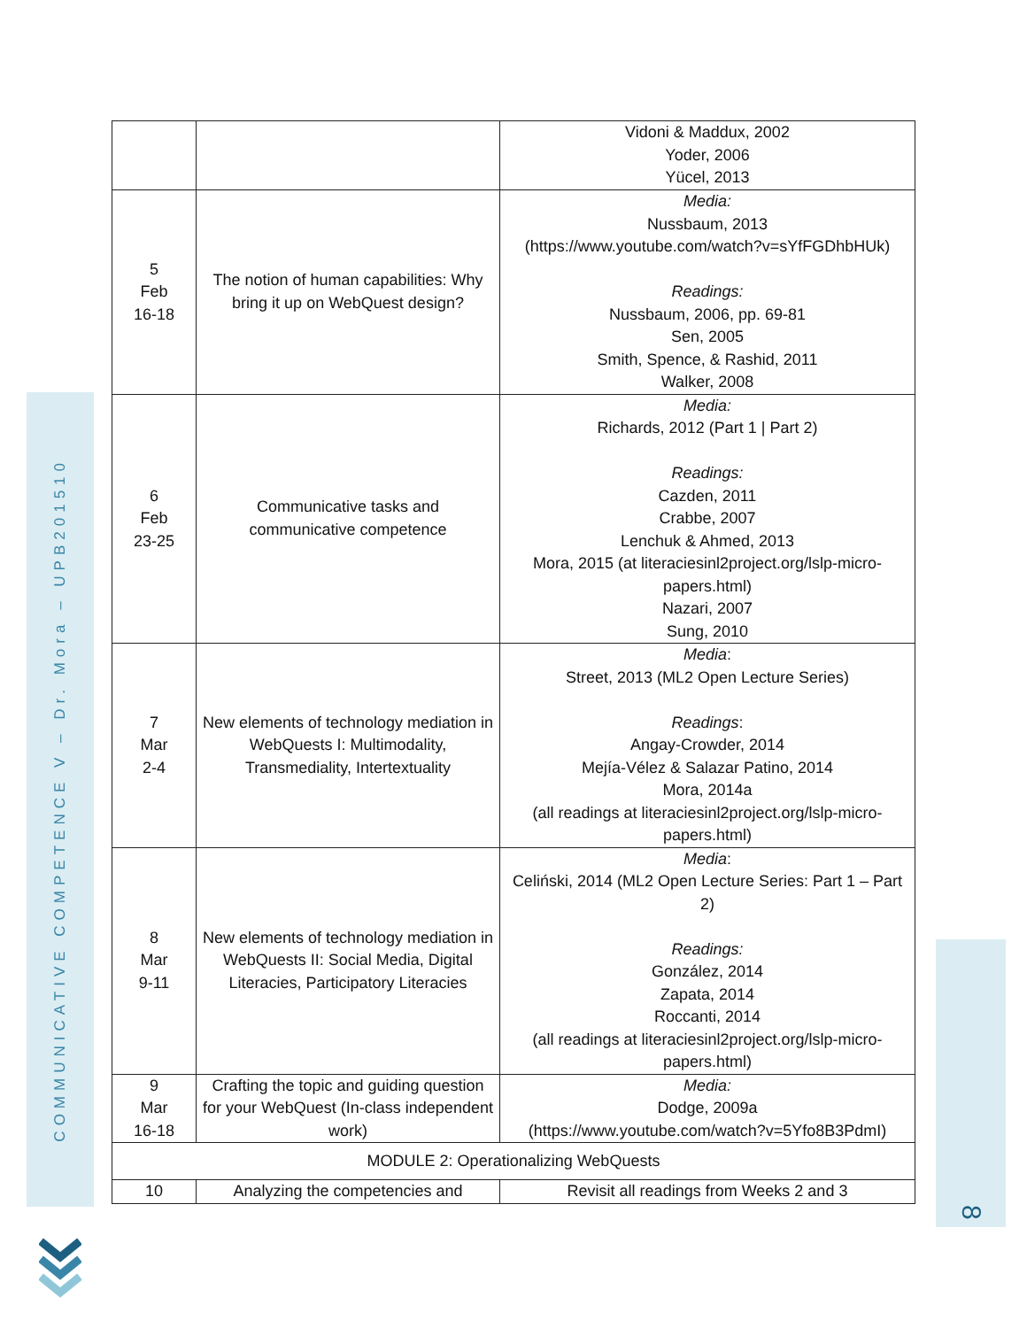COMMUNICATIVE COMPETENCE V – Dr. Mora – UPB201510
8
| | | Vidoni & Maddux, 2002 Yoder, 2006 Yücel, 2013 |
| 5 Feb 16-18 | The notion of human capabilities: Why bring it up on WebQuest design? | Media: Nussbaum, 2013 ( https://www.youtube.com/watch?v=sYfFGDhbHUk ) Readings: Nussbaum, 2006, pp. 69-81 Sen, 2005 Smith, Spence, & Rashid, 2011 Walker, 2008 |
| 6 Feb 23-25 | Communicative tasks and communicative competence | Media: Richards, 2012 ( Part 1 / Part 2 ) Readings: Cazden, 2011 Crabbe, 2007 Lenchuk & Ahmed, 2013 Mora, 2015 (at literaciesinl2project.org/lslp-micro-papers.html ) Nazari, 2007 Sung, 2010 |
| 7 Mar 2-4 | New elements of technology mediation in WebQuests I: Multimodality, Transmediality, Intertextuality | Media : Street, 2013 ( ML2 Open Lecture Series ) Readings : Angay-Crowder, 2014 Mejía-Vélez & Salazar Patino, 2014 Mora, 2014a (all readings at literaciesinl2project.org/lslp-micro-papers.html ) |
| 8 Mar 9-11 | New elements of technology mediation in WebQuests II: Social Media, Digital Literacies, Participatory Literacies | Media : Celiński, 2014 (ML2 Open Lecture Series: Part 1 – Part 2 ) Readings: González, 2014 Zapata, 2014 Roccanti, 2014 (all readings at literaciesinl2project.org/lslp-micro-papers.html ) |
| 9 Mar 16-18 | Crafting the topic and guiding question for your WebQuest (In-class independent work) | Media: Dodge, 2009a ( https://www.youtube.com/watch?v=5Yfo8B3PdmI ) |
| MODULE 2: Operationalizing WebQuests | | |
| 10 | Analyzing the competencies and | Revisit all readings from Weeks 2 and 3 |